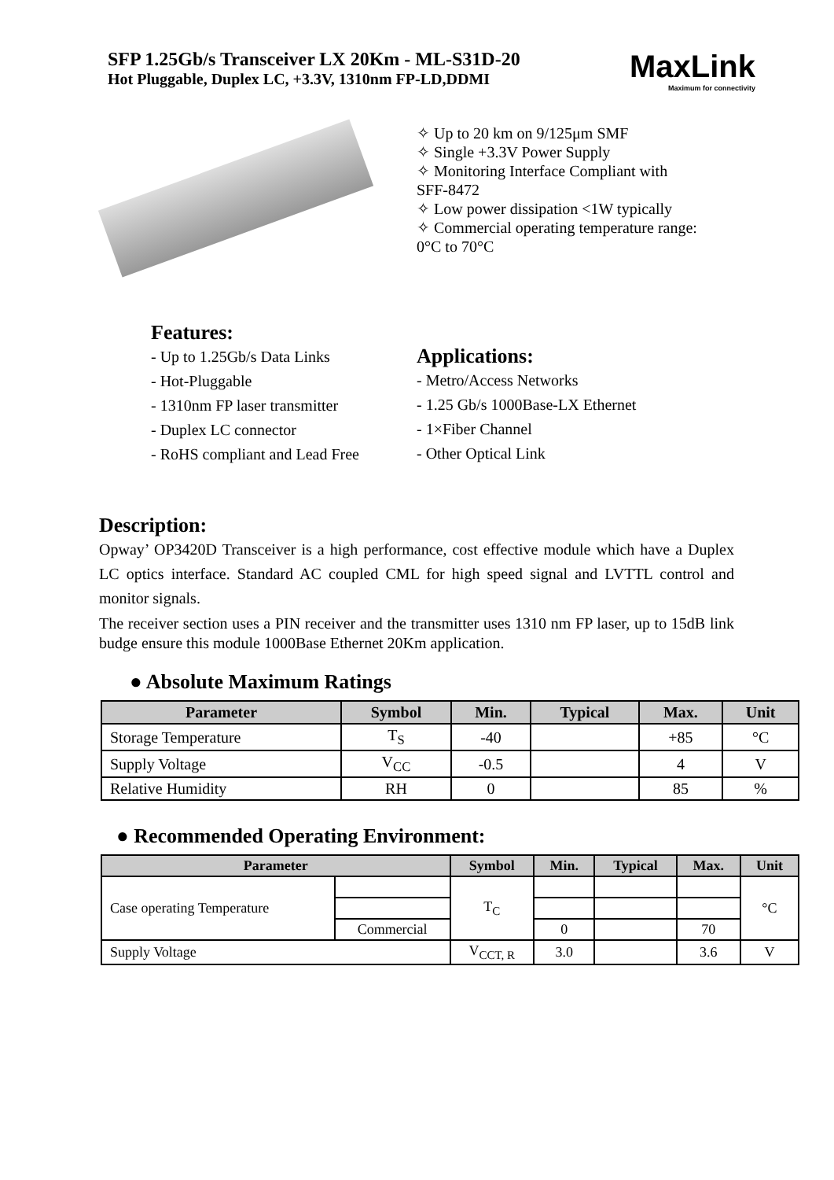SFP 1.25Gb/s Transceiver LX 20Km - ML-S31D-20
Hot Pluggable, Duplex LC, +3.3V, 1310nm FP-LD,DDMI
MaxLink
Maximum for connectivity
✧ Up to 20 km on 9/125μm SMF
✧ Single +3.3V Power Supply
✧ Monitoring Interface Compliant with SFF-8472
✧ Low power dissipation <1W typically
✧ Commercial operating temperature range: 0°C to 70°C
Features:
- Up to 1.25Gb/s Data Links
- Hot-Pluggable
- 1310nm FP laser transmitter
- Duplex LC connector
- RoHS compliant and Lead Free
Applications:
- Metro/Access Networks
- 1.25 Gb/s 1000Base-LX Ethernet
- 1×Fiber Channel
- Other Optical Link
Description:
Opway’ OP3420D Transceiver is a high performance, cost effective module which have a Duplex LC optics interface. Standard AC coupled CML for high speed signal and LVTTL control and monitor signals.
The receiver section uses a PIN receiver and the transmitter uses 1310 nm FP laser, up to 15dB link budge ensure this module 1000Base Ethernet 20Km application.
● Absolute Maximum Ratings
| Parameter | Symbol | Min. | Typical | Max. | Unit |
| --- | --- | --- | --- | --- | --- |
| Storage Temperature | T<sub>S</sub> | -40 | | +85 | °C |
| Supply Voltage | V<sub>CC</sub> | -0.5 | | 4 | V |
| Relative Humidity | RH | 0 | | 85 | % |
● Recommended Operating Environment:
| Parameter | | Symbol | Min. | Typical | Max. | Unit |
| --- | --- | --- | --- | --- | --- | --- |
| Case operating Temperature | | T<sub>C</sub> | | | | °C |
| | Commercial | | 0 | | 70 | |
| Supply Voltage | | V<sub>CCT, R</sub> | 3.0 | | 3.6 | V |